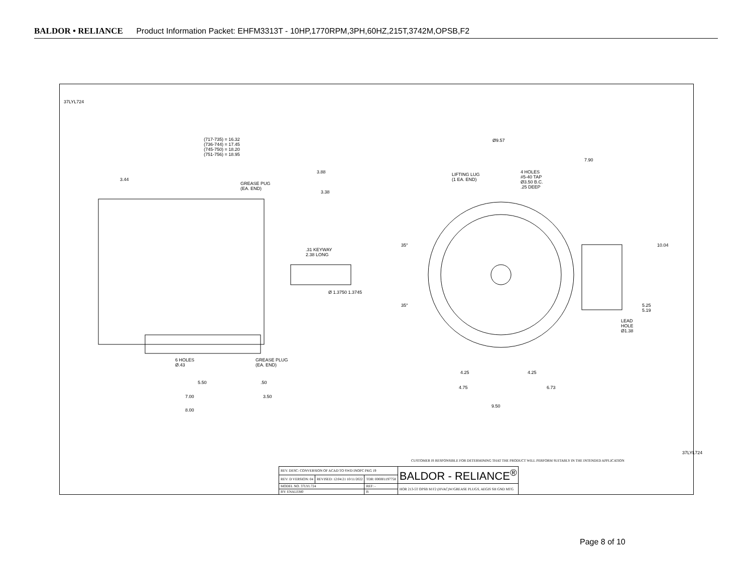BALDOR • RELIANCE Product Information Packet: EHFM3313T - 10HP,1770RPM,3PH,60HZ,215T,3742M,OPSB,F2
37LYL724
(717-735) = 16.32
(736-744) = 17.45
(745-750) = 18.20
(751-756) = 18.95
3.44
3.88
3.38
GREASE PUG
(EA. END)
.31 KEYWAY
2.38 LONG
Ø 1.3750 1.3745
6 HOLES
Ø.43
GREASE PLUG
(EA. END)
5.50 .50
7.00 3.50
8.00
Ø9.57
7.90
LIFTING LUG
(1 EA. END)
4 HOLES
#5-40 TAP
Ø3.50 B.C.
.25 DEEP
35°
35°
10.04
5.25
5.19
LEAD
HOLE
Ø1.38
4.25 4.25
4.75 6.73
9.50
CUSTOMER IS RESPONSIBLE FOR DETERMINING THAT THE PRODUCT WILL PERFORM SUITABLY IN THE INTENDED APPLICATION
| REV. DESC: CONVERSION OF ACAD TO SWD INOPC PKG 19 | | | BALDOR - RELIANCE<sup>®</sup> |
| REV: D VERSION: 04 | REVISED: 12:04:21 10/11/2022 | TDR: 000001197758 | |
| MODEL NO. 37LYL724 | | REF: - | HOR 213-5T OPSB M F2 (HVAC)W/GREASE PLUGS, AEGIS SH GND MTG |
| BY: ENALEM0 | | B | |
37LYL724
Page 8 of 10